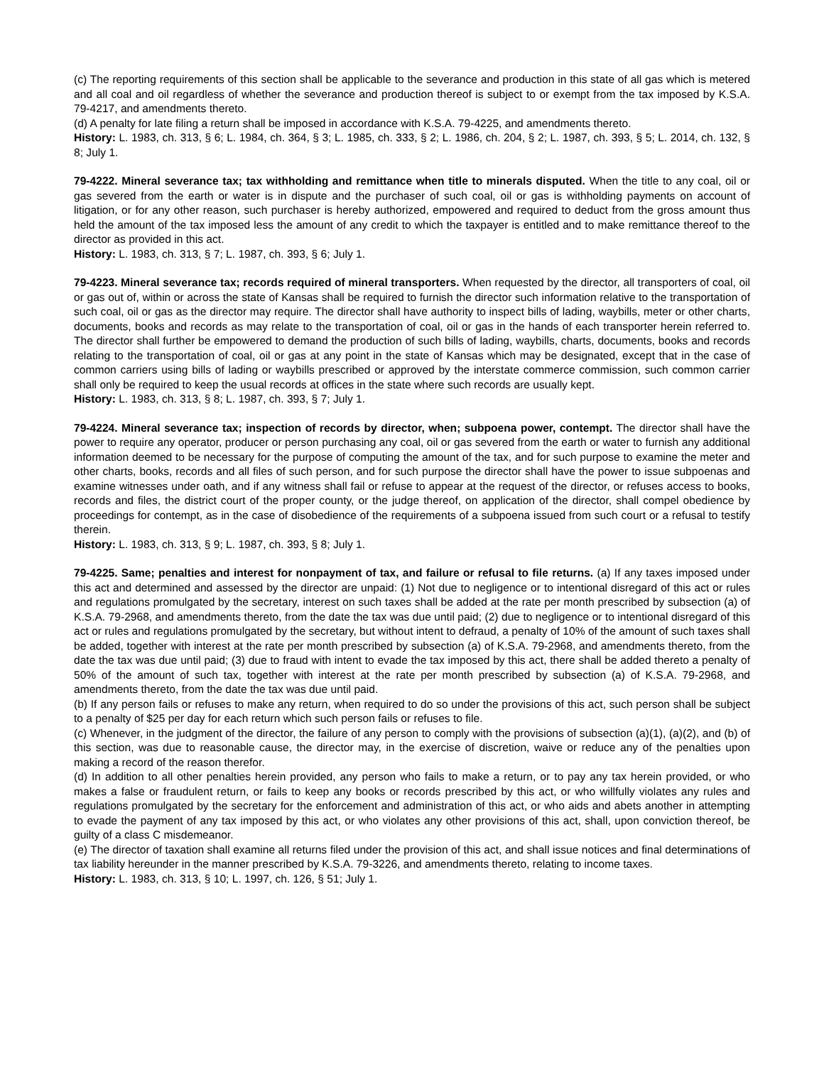(c) The reporting requirements of this section shall be applicable to the severance and production in this state of all gas which is metered and all coal and oil regardless of whether the severance and production thereof is subject to or exempt from the tax imposed by K.S.A. 79-4217, and amendments thereto.
(d) A penalty for late filing a return shall be imposed in accordance with K.S.A. 79-4225, and amendments thereto.
History: L. 1983, ch. 313, § 6; L. 1984, ch. 364, § 3; L. 1985, ch. 333, § 2; L. 1986, ch. 204, § 2; L. 1987, ch. 393, § 5; L. 2014, ch. 132, § 8; July 1.
79-4222. Mineral severance tax; tax withholding and remittance when title to minerals disputed. When the title to any coal, oil or gas severed from the earth or water is in dispute and the purchaser of such coal, oil or gas is withholding payments on account of litigation, or for any other reason, such purchaser is hereby authorized, empowered and required to deduct from the gross amount thus held the amount of the tax imposed less the amount of any credit to which the taxpayer is entitled and to make remittance thereof to the director as provided in this act.
History: L. 1983, ch. 313, § 7; L. 1987, ch. 393, § 6; July 1.
79-4223. Mineral severance tax; records required of mineral transporters. When requested by the director, all transporters of coal, oil or gas out of, within or across the state of Kansas shall be required to furnish the director such information relative to the transportation of such coal, oil or gas as the director may require. The director shall have authority to inspect bills of lading, waybills, meter or other charts, documents, books and records as may relate to the transportation of coal, oil or gas in the hands of each transporter herein referred to. The director shall further be empowered to demand the production of such bills of lading, waybills, charts, documents, books and records relating to the transportation of coal, oil or gas at any point in the state of Kansas which may be designated, except that in the case of common carriers using bills of lading or waybills prescribed or approved by the interstate commerce commission, such common carrier shall only be required to keep the usual records at offices in the state where such records are usually kept.
History: L. 1983, ch. 313, § 8; L. 1987, ch. 393, § 7; July 1.
79-4224. Mineral severance tax; inspection of records by director, when; subpoena power, contempt. The director shall have the power to require any operator, producer or person purchasing any coal, oil or gas severed from the earth or water to furnish any additional information deemed to be necessary for the purpose of computing the amount of the tax, and for such purpose to examine the meter and other charts, books, records and all files of such person, and for such purpose the director shall have the power to issue subpoenas and examine witnesses under oath, and if any witness shall fail or refuse to appear at the request of the director, or refuses access to books, records and files, the district court of the proper county, or the judge thereof, on application of the director, shall compel obedience by proceedings for contempt, as in the case of disobedience of the requirements of a subpoena issued from such court or a refusal to testify therein.
History: L. 1983, ch. 313, § 9; L. 1987, ch. 393, § 8; July 1.
79-4225. Same; penalties and interest for nonpayment of tax, and failure or refusal to file returns. (a) If any taxes imposed under this act and determined and assessed by the director are unpaid: (1) Not due to negligence or to intentional disregard of this act or rules and regulations promulgated by the secretary, interest on such taxes shall be added at the rate per month prescribed by subsection (a) of K.S.A. 79-2968, and amendments thereto, from the date the tax was due until paid; (2) due to negligence or to intentional disregard of this act or rules and regulations promulgated by the secretary, but without intent to defraud, a penalty of 10% of the amount of such taxes shall be added, together with interest at the rate per month prescribed by subsection (a) of K.S.A. 79-2968, and amendments thereto, from the date the tax was due until paid; (3) due to fraud with intent to evade the tax imposed by this act, there shall be added thereto a penalty of 50% of the amount of such tax, together with interest at the rate per month prescribed by subsection (a) of K.S.A. 79-2968, and amendments thereto, from the date the tax was due until paid.
(b) If any person fails or refuses to make any return, when required to do so under the provisions of this act, such person shall be subject to a penalty of $25 per day for each return which such person fails or refuses to file.
(c) Whenever, in the judgment of the director, the failure of any person to comply with the provisions of subsection (a)(1), (a)(2), and (b) of this section, was due to reasonable cause, the director may, in the exercise of discretion, waive or reduce any of the penalties upon making a record of the reason therefor.
(d) In addition to all other penalties herein provided, any person who fails to make a return, or to pay any tax herein provided, or who makes a false or fraudulent return, or fails to keep any books or records prescribed by this act, or who willfully violates any rules and regulations promulgated by the secretary for the enforcement and administration of this act, or who aids and abets another in attempting to evade the payment of any tax imposed by this act, or who violates any other provisions of this act, shall, upon conviction thereof, be guilty of a class C misdemeanor.
(e) The director of taxation shall examine all returns filed under the provision of this act, and shall issue notices and final determinations of tax liability hereunder in the manner prescribed by K.S.A. 79-3226, and amendments thereto, relating to income taxes.
History: L. 1983, ch. 313, § 10; L. 1997, ch. 126, § 51; July 1.